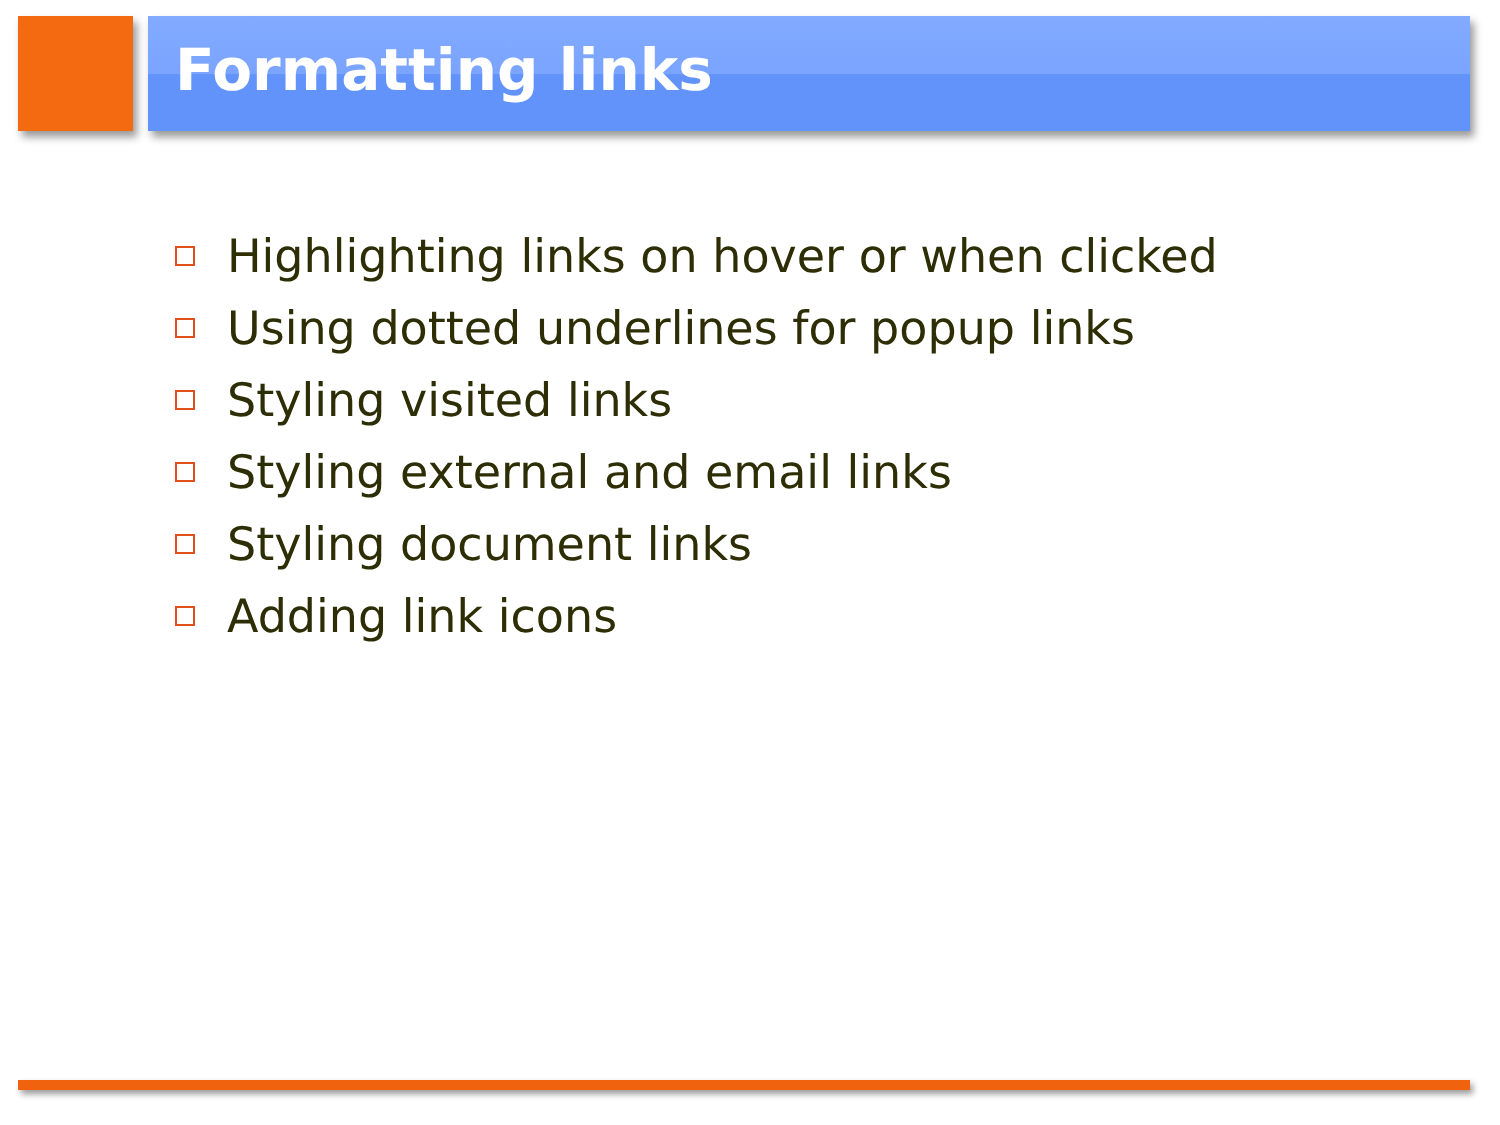Formatting links
Highlighting links on hover or when clicked
Using dotted underlines for popup links
Styling visited links
Styling external and email links
Styling document links
Adding link icons